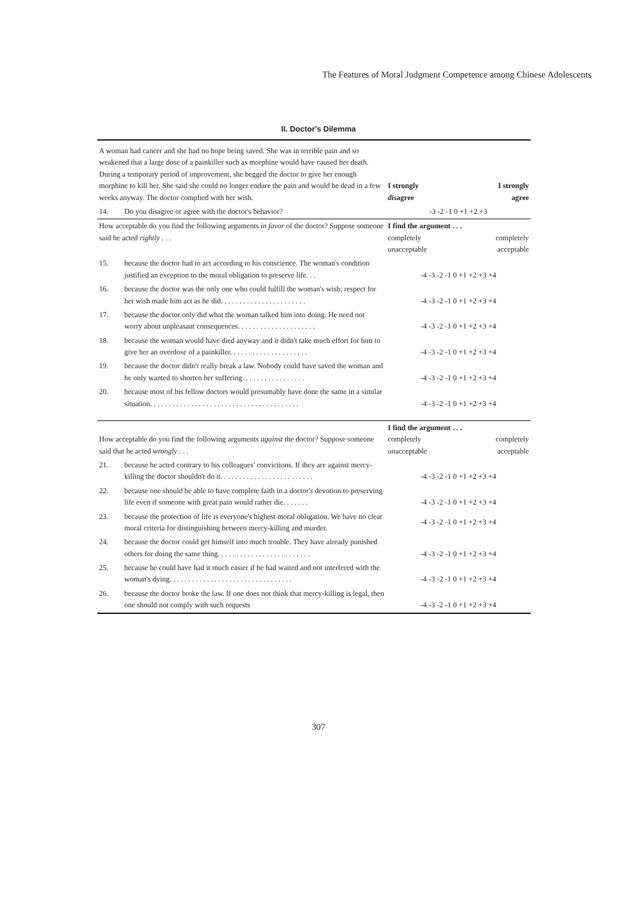The Features of Moral Judgment Competence among Chinese Adolescents
II. Doctor's Dilemma
| A woman had cancer and she had no hope being saved. She was in terrible pain and so weakened that a large dose of a painkiller such as morphine would have caused her death. During a temporary period of improvement, she begged the doctor to give her enough morphine to kill her. She said she could no longer endure the pain and would be dead in a few weeks anyway. The doctor complied with her wish. | | I strongly I strongly dis agree agree |
| 14. | Do you disagree or agree with the doctor's behavior? | -3 -2 -1 0 +1 +2 +3 |
| How acceptable do you find the following arguments in favor of the doctor? Suppose someone said he acted rightly . . . | | I find the argument . . . completely completely un acceptable acceptable |
| 15. | because the doctor had to act according to his conscience. The woman's condition justified an exception to the moral obligation to preserve life. . . | -4 -3 -2 -1 0 +1 +2 +3 +4 |
| 16. | because the doctor was the only one who could fulfill the woman's wish; respect for her wish made him act as he did. . . . . . . . . . . . . . . . . . . . . . . | -4 -3 -2 -1 0 +1 +2 +3 +4 |
| 17. | because the doctor only did what the woman talked him into doing. He need not worry about unpleasant consequences. . . . . . . . . . . . . . . . . . . . . | -4 -3 -2 -1 0 +1 +2 +3 +4 |
| 18. | because the woman would have died anyway and it didn't take much effort for him to give her an overdose of a painkiller. . . . . . . . . . . . . . . . . . . . . | -4 -3 -2 -1 0 +1 +2 +3 +4 |
| 19. | because the doctor didn't really break a law. Nobody could have saved the woman and he only wanted to shorten her suffering. . . . . . . . . . . . . . . . . | -4 -3 -2 -1 0 +1 +2 +3 +4 |
| 20. | because most of his fellow doctors would presumably have done the same in a similar situation. . . . . . . . . . . . . . . . . . . . . . . . . . . . . . . . . . . . . . . . | -4 -3 -2 -1 0 +1 +2 +3 +4 |
| How acceptable do you find the following arguments against the doctor? Suppose someone said that he acted wrongly . . . | | I find the argument . . . completely completely un acceptable acceptable |
| 21. | because he acted contrary to his colleagues' convictions. If they are against mercy-killing the doctor shouldn't do it. . . . . . . . . . . . . . . . . . . . . . . . . | -4 -3 -2 -1 0 +1 +2 +3 +4 |
| 22. | because one should be able to have complete faith in a doctor's devotion to preserving life even if someone with great pain would rather die. . . . . . . | -4 -3 -2 -1 0 +1 +2 +3 +4 |
| 23. | because the protection of life is everyone's highest moral obligation. We have no clear moral criteria for distinguishing between mercy-killing and murder. | -4 -3 -2 -1 0 +1 +2 +3 +4 |
| 24. | because the doctor could get himself into much trouble. They have already punished others for doing the same thing. . . . . . . . . . . . . . . . . . . . . . . . . | -4 -3 -2 -1 0 +1 +2 +3 +4 |
| 25. | because he could have had it much easier if he had waited and not interfered with the woman's dying. . . . . . . . . . . . . . . . . . . . . . . . . . . . . . . . . | -4 -3 -2 -1 0 +1 +2 +3 +4 |
| 26. | because the doctor broke the law. If one does not think that mercy-killing is legal, then one should not comply with such requests | -4 -3 -2 -1 0 +1 +2 +3 +4 |
307